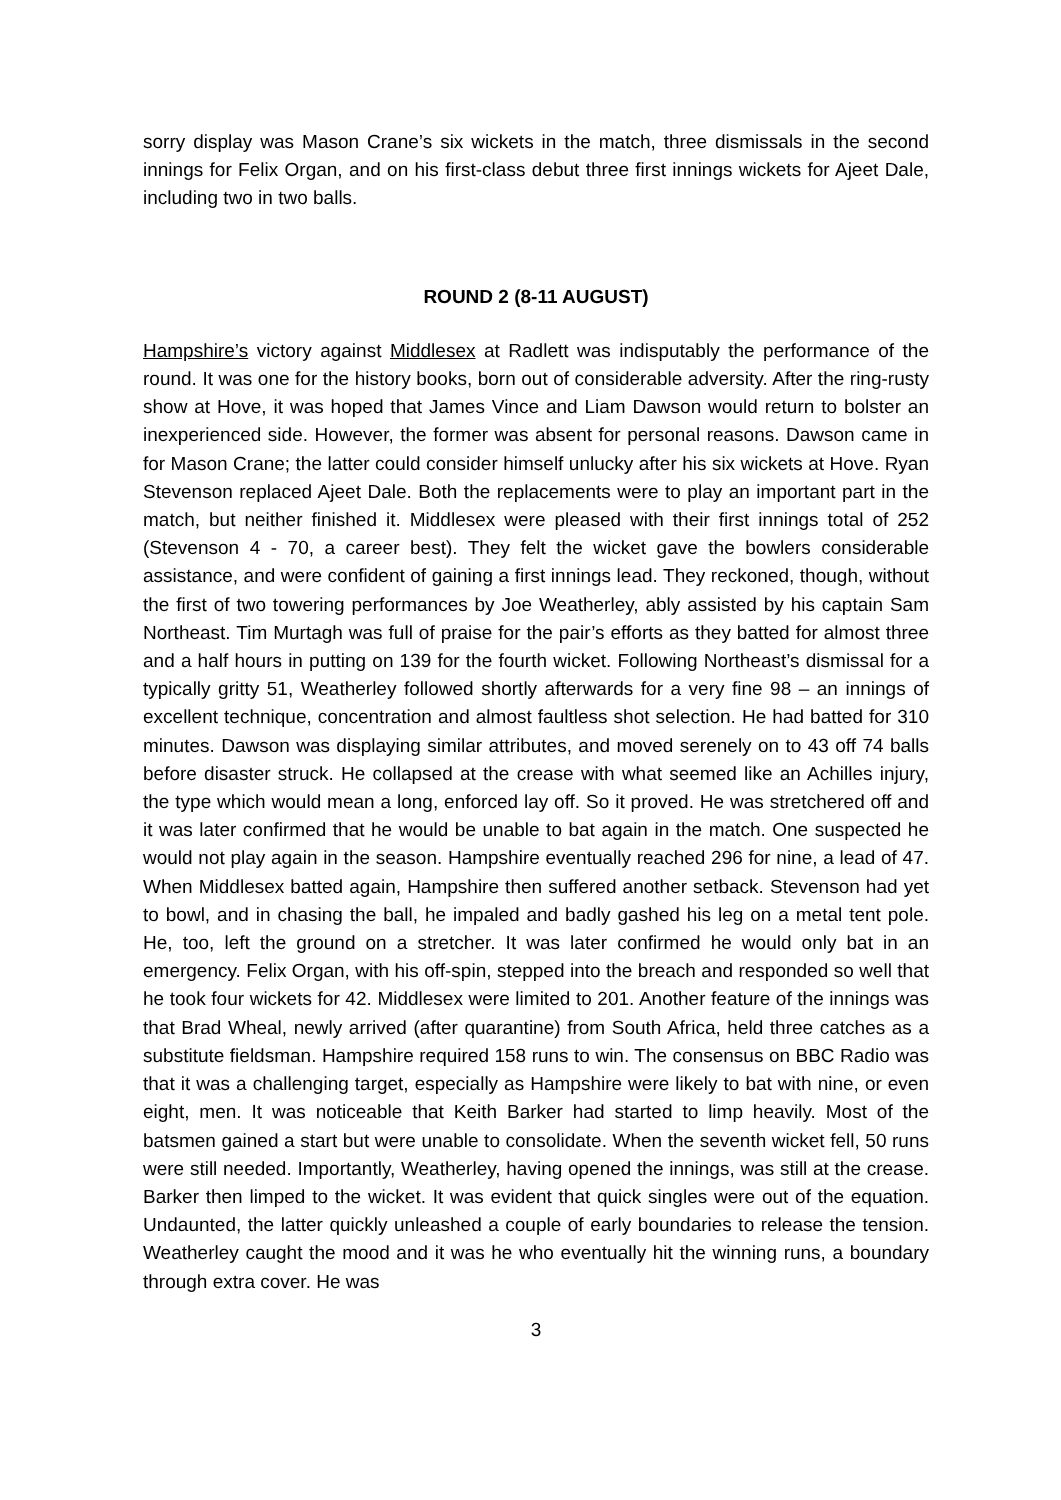sorry display was Mason Crane’s six wickets in the match, three dismissals in the second innings for Felix Organ, and on his first-class debut three first innings wickets for Ajeet Dale, including two in two balls.
ROUND 2 (8-11 AUGUST)
Hampshire’s victory against Middlesex at Radlett was indisputably the performance of the round. It was one for the history books, born out of considerable adversity. After the ring-rusty show at Hove, it was hoped that James Vince and Liam Dawson would return to bolster an inexperienced side. However, the former was absent for personal reasons. Dawson came in for Mason Crane; the latter could consider himself unlucky after his six wickets at Hove. Ryan Stevenson replaced Ajeet Dale. Both the replacements were to play an important part in the match, but neither finished it. Middlesex were pleased with their first innings total of 252 (Stevenson 4 - 70, a career best). They felt the wicket gave the bowlers considerable assistance, and were confident of gaining a first innings lead. They reckoned, though, without the first of two towering performances by Joe Weatherley, ably assisted by his captain Sam Northeast. Tim Murtagh was full of praise for the pair’s efforts as they batted for almost three and a half hours in putting on 139 for the fourth wicket. Following Northeast’s dismissal for a typically gritty 51, Weatherley followed shortly afterwards for a very fine 98 – an innings of excellent technique, concentration and almost faultless shot selection. He had batted for 310 minutes. Dawson was displaying similar attributes, and moved serenely on to 43 off 74 balls before disaster struck. He collapsed at the crease with what seemed like an Achilles injury, the type which would mean a long, enforced lay off. So it proved. He was stretchered off and it was later confirmed that he would be unable to bat again in the match. One suspected he would not play again in the season. Hampshire eventually reached 296 for nine, a lead of 47. When Middlesex batted again, Hampshire then suffered another setback. Stevenson had yet to bowl, and in chasing the ball, he impaled and badly gashed his leg on a metal tent pole. He, too, left the ground on a stretcher. It was later confirmed he would only bat in an emergency. Felix Organ, with his off-spin, stepped into the breach and responded so well that he took four wickets for 42. Middlesex were limited to 201. Another feature of the innings was that Brad Wheal, newly arrived (after quarantine) from South Africa, held three catches as a substitute fieldsman. Hampshire required 158 runs to win. The consensus on BBC Radio was that it was a challenging target, especially as Hampshire were likely to bat with nine, or even eight, men. It was noticeable that Keith Barker had started to limp heavily. Most of the batsmen gained a start but were unable to consolidate. When the seventh wicket fell, 50 runs were still needed. Importantly, Weatherley, having opened the innings, was still at the crease. Barker then limped to the wicket. It was evident that quick singles were out of the equation. Undaunted, the latter quickly unleashed a couple of early boundaries to release the tension. Weatherley caught the mood and it was he who eventually hit the winning runs, a boundary through extra cover. He was
3